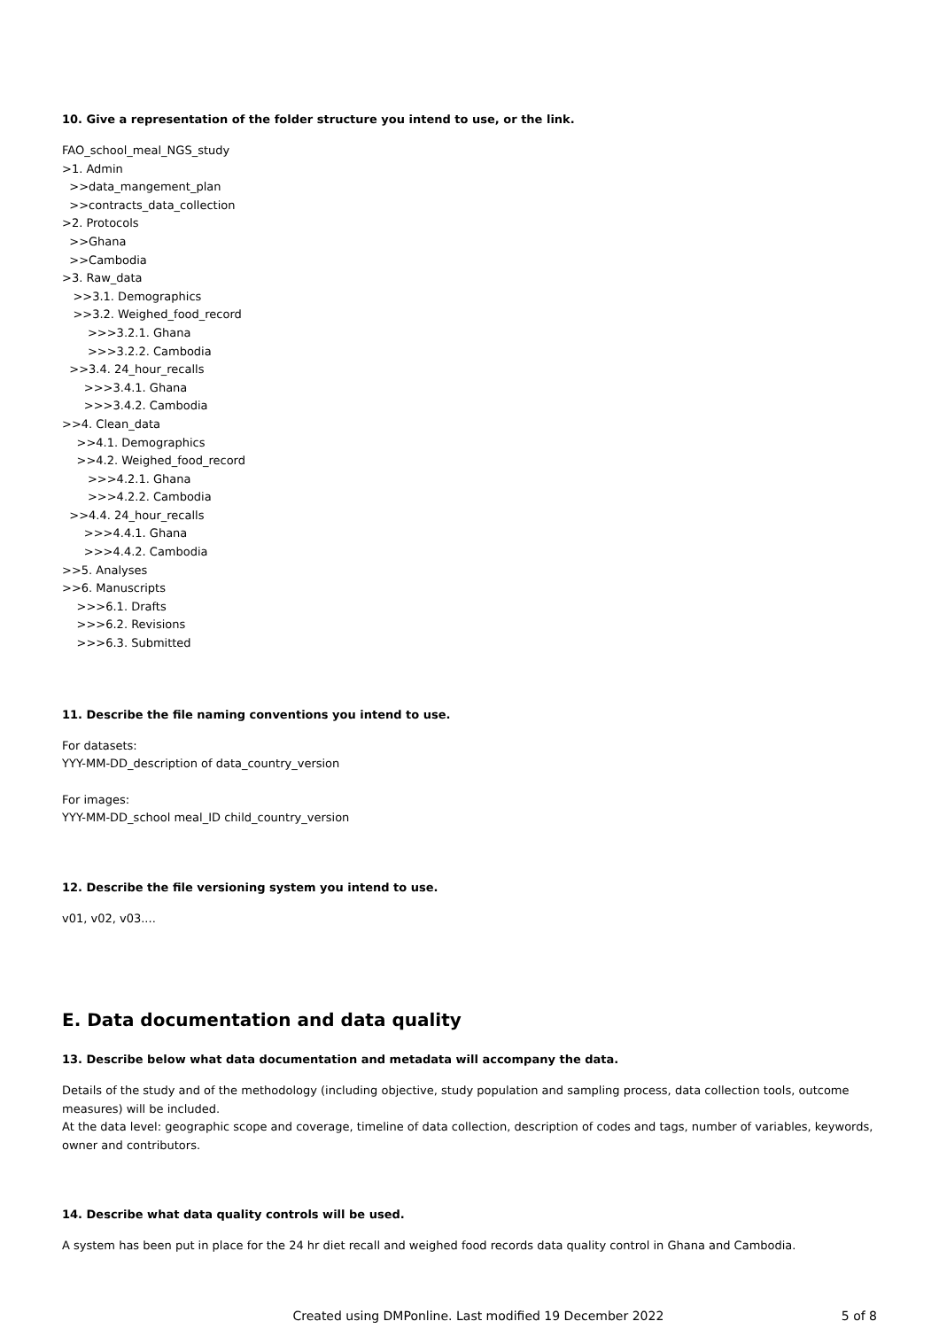10. Give a representation of the folder structure you intend to use, or the link.
FAO_school_meal_NGS_study
>1. Admin
>>data_mangement_plan
>>contracts_data_collection
>2. Protocols
>>Ghana
>>Cambodia
>3. Raw_data
>>3.1. Demographics
>>3.2. Weighed_food_record
>>>3.2.1. Ghana
>>>3.2.2. Cambodia
>>3.4. 24_hour_recalls
>>>3.4.1. Ghana
>>>3.4.2. Cambodia
>>4. Clean_data
>>4.1. Demographics
>>4.2. Weighed_food_record
>>>4.2.1. Ghana
>>>4.2.2. Cambodia
>>4.4. 24_hour_recalls
>>>4.4.1. Ghana
>>>4.4.2. Cambodia
>>5. Analyses
>>6. Manuscripts
>>>6.1. Drafts
>>>6.2. Revisions
>>>6.3. Submitted
11. Describe the file naming conventions you intend to use.
For datasets:
YYY-MM-DD_description of data_country_version
For images:
YYY-MM-DD_school meal_ID child_country_version
12. Describe the file versioning system you intend to use.
v01, v02, v03....
E. Data documentation and data quality
13. Describe below what data documentation and metadata will accompany the data.
Details of the study and of the methodology (including objective, study population and sampling process, data collection tools, outcome measures) will be included.
At the data level: geographic scope and coverage, timeline of data collection, description of codes and tags, number of variables, keywords, owner and contributors.
14. Describe what data quality controls will be used.
A system has been put in place for the 24 hr diet recall and weighed food records data quality control in Ghana and Cambodia.
Created using DMPonline. Last modified 19 December 2022 5 of 8